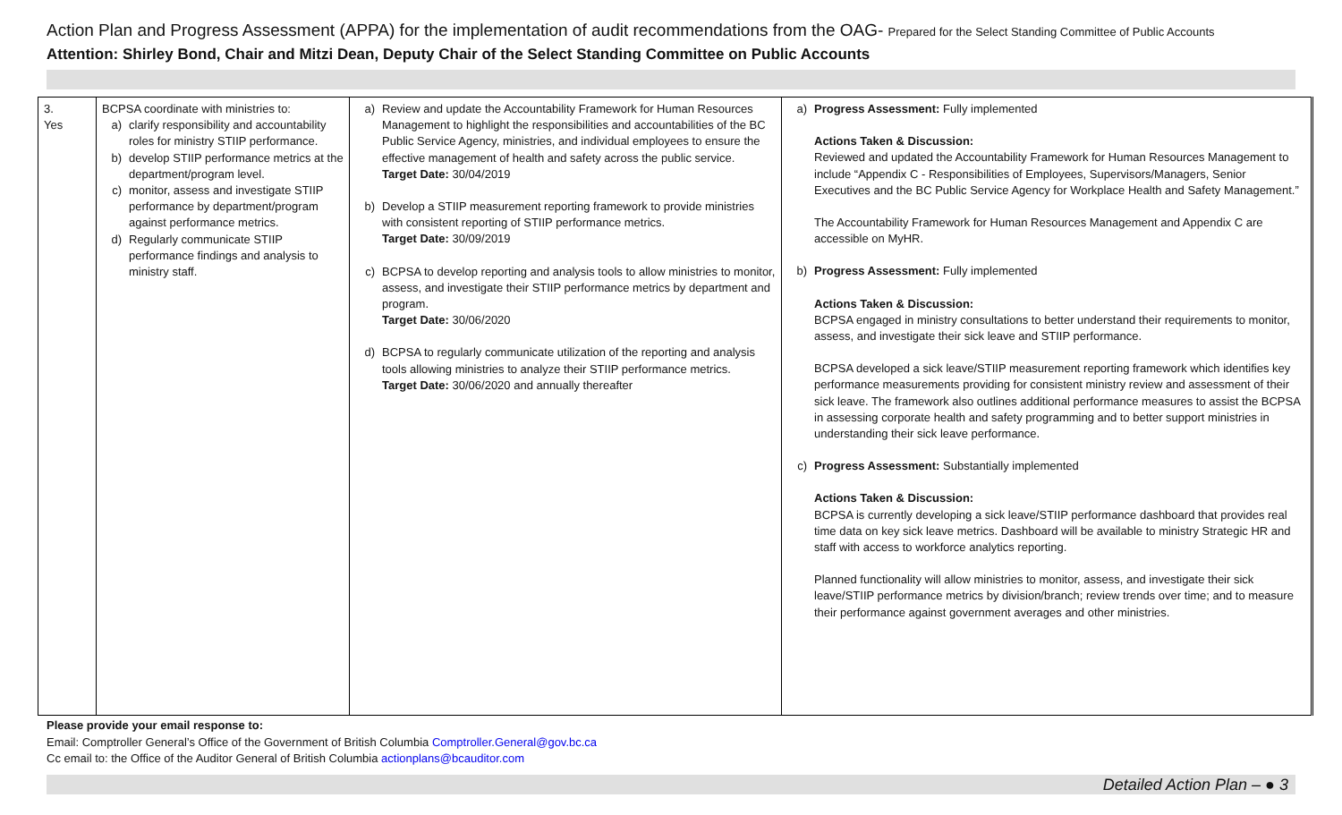Action Plan and Progress Assessment (APPA) for the implementation of audit recommendations from the OAG- Prepared for the Select Standing Committee of Public Accounts
Attention: Shirley Bond, Chair and Mitzi Dean, Deputy Chair of the Select Standing Committee on Public Accounts
| 3. Yes | BCPSA coordinate with ministries to: a) clarify responsibility and accountability roles for ministry STIIP performance. b) develop STIIP performance metrics at the department/program level. c) monitor, assess and investigate STIIP performance by department/program against performance metrics. d) Regularly communicate STIIP performance findings and analysis to ministry staff. | a) Review and update the Accountability Framework for Human Resources Management to highlight the responsibilities and accountabilities of the BC Public Service Agency, ministries, and individual employees to ensure the effective management of health and safety across the public service. Target Date: 30/04/2019 b) Develop a STIIP measurement reporting framework to provide ministries with consistent reporting of STIIP performance metrics. Target Date: 30/09/2019 c) BCPSA to develop reporting and analysis tools to allow ministries to monitor, assess, and investigate their STIIP performance metrics by department and program. Target Date: 30/06/2020 d) BCPSA to regularly communicate utilization of the reporting and analysis tools allowing ministries to analyze their STIIP performance metrics. Target Date: 30/06/2020 and annually thereafter | a) Progress Assessment: Fully implemented Actions Taken & Discussion: Reviewed and updated the Accountability Framework for Human Resources Management to include “Appendix C - Responsibilities of Employees, Supervisors/Managers, Senior Executives and the BC Public Service Agency for Workplace Health and Safety Management.” The Accountability Framework for Human Resources Management and Appendix C are accessible on MyHR. b) Progress Assessment: Fully implemented Actions Taken & Discussion: BCPSA engaged in ministry consultations to better understand their requirements to monitor, assess, and investigate their sick leave and STIIP performance. BCPSA developed a sick leave/STIIP measurement reporting framework which identifies key performance measurements providing for consistent ministry review and assessment of their sick leave. The framework also outlines additional performance measures to assist the BCPSA in assessing corporate health and safety programming and to better support ministries in understanding their sick leave performance. c) Progress Assessment: Substantially implemented Actions Taken & Discussion: BCPSA is currently developing a sick leave/STIIP performance dashboard that provides real time data on key sick leave metrics. Dashboard will be available to ministry Strategic HR and staff with access to workforce analytics reporting. Planned functionality will allow ministries to monitor, assess, and investigate their sick leave/STIIP performance metrics by division/branch; review trends over time; and to measure their performance against government averages and other ministries. |
Please provide your email response to:
Email: Comptroller General’s Office of the Government of British Columbia Comptroller.General@gov.bc.ca
Cc email to: the Office of the Auditor General of British Columbia actionplans@bcauditor.com
Detailed Action Plan – ● 3